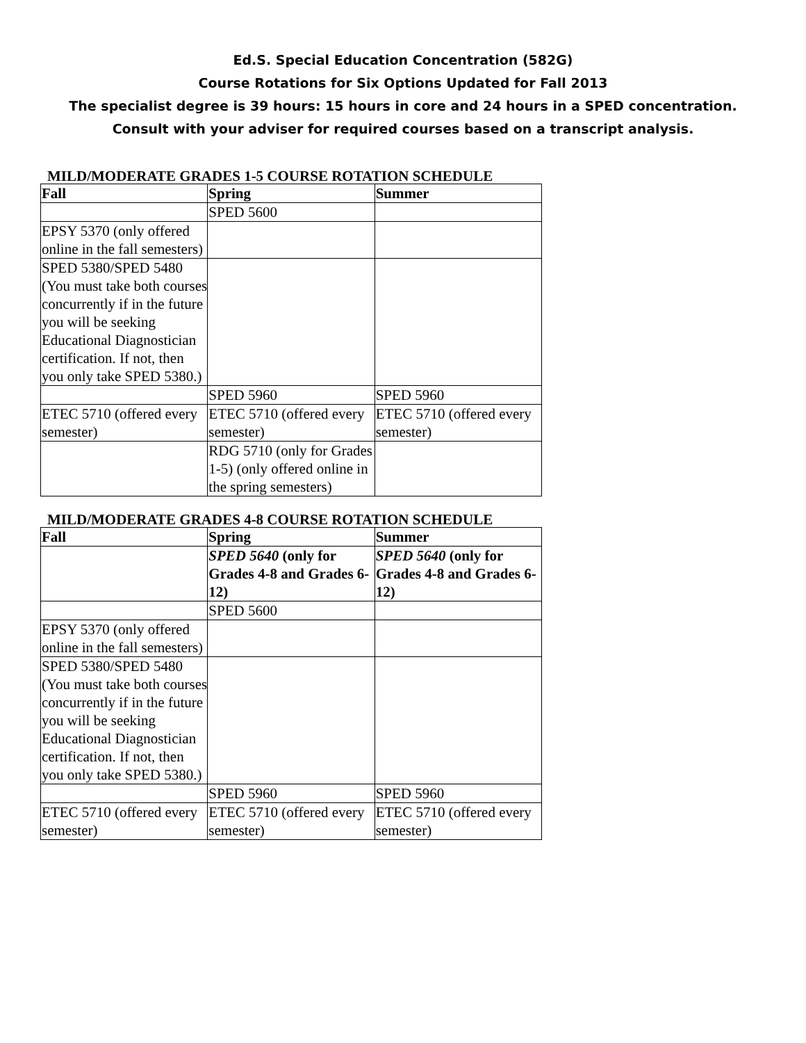Ed.S. Special Education Concentration (582G)
Course Rotations for Six Options Updated for Fall 2013
The specialist degree is 39 hours: 15 hours in core and 24 hours in a SPED concentration.
Consult with your adviser for required courses based on a transcript analysis.
MILD/MODERATE GRADES 1-5 COURSE ROTATION SCHEDULE
| Fall | Spring | Summer |
| --- | --- | --- |
| | SPED 5600 | |
| EPSY 5370 (only offered online in the fall semesters) | | |
| SPED 5380/SPED 5480 (You must take both courses concurrently if in the future you will be seeking Educational Diagnostician certification. If not, then you only take SPED 5380.) | | |
| | SPED 5960 | SPED 5960 |
| ETEC 5710 (offered every semester) | ETEC 5710 (offered every semester) | ETEC 5710 (offered every semester) |
| | RDG 5710 (only for Grades 1-5) (only offered online in the spring semesters) | |
MILD/MODERATE GRADES 4-8 COURSE ROTATION SCHEDULE
| Fall | Spring | Summer |
| --- | --- | --- |
| | SPED 5640 (only for Grades 4-8 and Grades 6-12) | SPED 5640 (only for Grades 4-8 and Grades 6-12) |
| | SPED 5600 | |
| EPSY 5370 (only offered online in the fall semesters) | | |
| SPED 5380/SPED 5480 (You must take both courses concurrently if in the future you will be seeking Educational Diagnostician certification. If not, then you only take SPED 5380.) | | |
| | SPED 5960 | SPED 5960 |
| ETEC 5710 (offered every semester) | ETEC 5710 (offered every semester) | ETEC 5710 (offered every semester) |